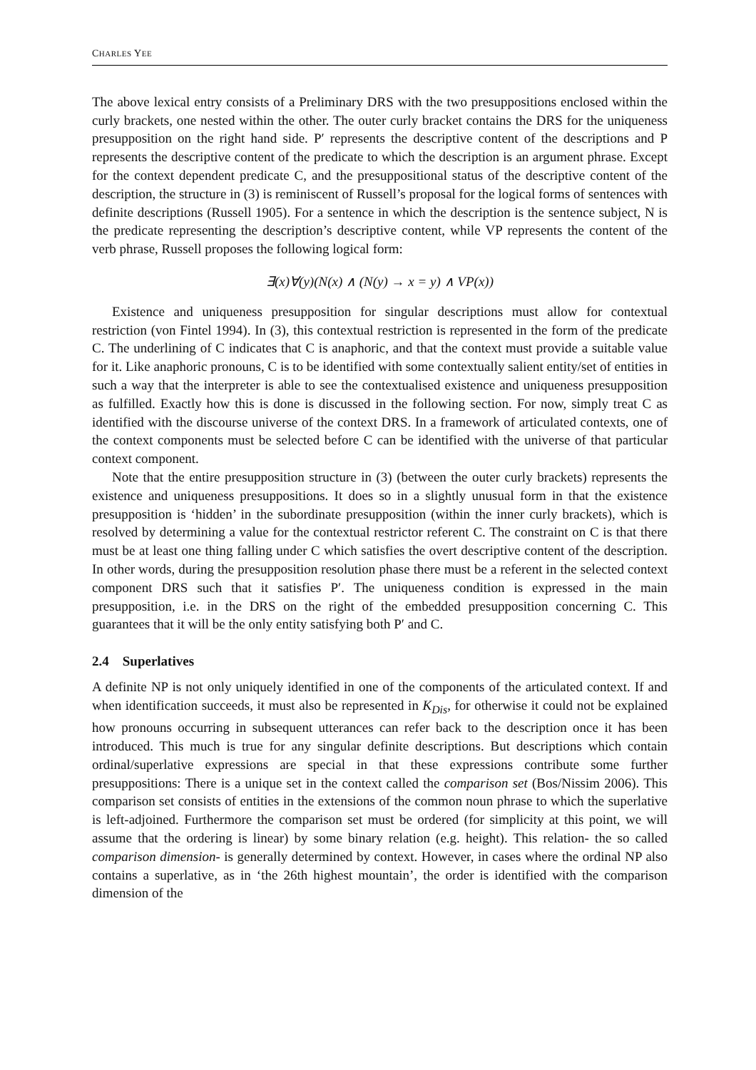CHARLES YEE
The above lexical entry consists of a Preliminary DRS with the two presuppositions enclosed within the curly brackets, one nested within the other. The outer curly bracket contains the DRS for the uniqueness presupposition on the right hand side. P′ represents the descriptive content of the descriptions and P represents the descriptive content of the predicate to which the description is an argument phrase. Except for the context dependent predicate C, and the presuppositional status of the descriptive content of the description, the structure in (3) is reminiscent of Russell’s proposal for the logical forms of sentences with definite descriptions (Russell 1905). For a sentence in which the description is the sentence subject, N is the predicate representing the description’s descriptive content, while VP represents the content of the verb phrase, Russell proposes the following logical form:
∃(x)∀(y)(N(x) ∧ (N(y) → x = y) ∧ VP(x))
Existence and uniqueness presupposition for singular descriptions must allow for contextual restriction (von Fintel 1994). In (3), this contextual restriction is represented in the form of the predicate C. The underlining of C indicates that C is anaphoric, and that the context must provide a suitable value for it. Like anaphoric pronouns, C is to be identified with some contextually salient entity/set of entities in such a way that the interpreter is able to see the contextualised existence and uniqueness presupposition as fulfilled. Exactly how this is done is discussed in the following section. For now, simply treat C as identified with the discourse universe of the context DRS. In a framework of articulated contexts, one of the context components must be selected before C can be identified with the universe of that particular context component.
Note that the entire presupposition structure in (3) (between the outer curly brackets) represents the existence and uniqueness presuppositions. It does so in a slightly unusual form in that the existence presupposition is ‘hidden’ in the subordinate presupposition (within the inner curly brackets), which is resolved by determining a value for the contextual restrictor referent C. The constraint on C is that there must be at least one thing falling under C which satisfies the overt descriptive content of the description. In other words, during the presupposition resolution phase there must be a referent in the selected context component DRS such that it satisfies P′. The uniqueness condition is expressed in the main presupposition, i.e. in the DRS on the right of the embedded presupposition concerning C. This guarantees that it will be the only entity satisfying both P′ and C.
2.4 Superlatives
A definite NP is not only uniquely identified in one of the components of the articulated context. If and when identification succeeds, it must also be represented in K<sub>Dis</sub>, for otherwise it could not be explained how pronouns occurring in subsequent utterances can refer back to the description once it has been introduced. This much is true for any singular definite descriptions. But descriptions which contain ordinal/superlative expressions are special in that these expressions contribute some further presuppositions: There is a unique set in the context called the comparison set (Bos/Nissim 2006). This comparison set consists of entities in the extensions of the common noun phrase to which the superlative is left-adjoined. Furthermore the comparison set must be ordered (for simplicity at this point, we will assume that the ordering is linear) by some binary relation (e.g. height). This relation- the so called comparison dimension- is generally determined by context. However, in cases where the ordinal NP also contains a superlative, as in ‘the 26th highest mountain’, the order is identified with the comparison dimension of the